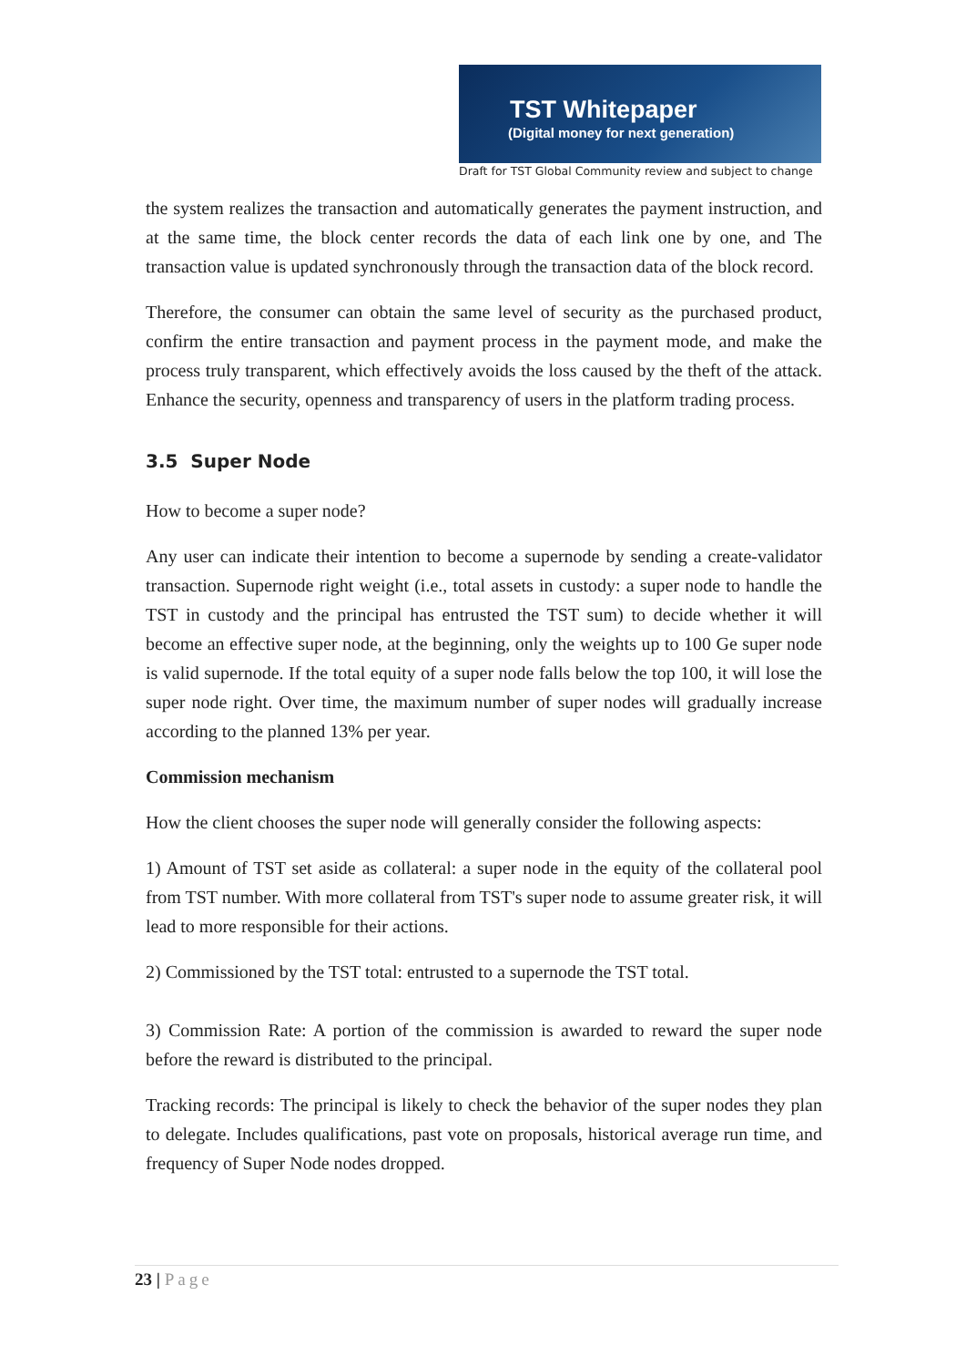TST Whitepaper
(Digital money for next generation)
Draft for TST Global Community review and subject to change
the system realizes the transaction and automatically generates the payment instruction, and at the same time, the block center records the data of each link one by one, and The transaction value is updated synchronously through the transaction data of the block record.
Therefore, the consumer can obtain the same level of security as the purchased product, confirm the entire transaction and payment process in the payment mode, and make the process truly transparent, which effectively avoids the loss caused by the theft of the attack. Enhance the security, openness and transparency of users in the platform trading process.
3.5 Super Node
How to become a super node?
Any user can indicate their intention to become a supernode by sending a create-validator transaction. Supernode right weight (i.e., total assets in custody: a super node to handle the TST in custody and the principal has entrusted the TST sum) to decide whether it will become an effective super node, at the beginning, only the weights up to 100 Ge super node is valid supernode. If the total equity of a super node falls below the top 100, it will lose the super node right. Over time, the maximum number of super nodes will gradually increase according to the planned 13% per year.
Commission mechanism
How the client chooses the super node will generally consider the following aspects:
1) Amount of TST set aside as collateral: a super node in the equity of the collateral pool from TST number. With more collateral from TST's super node to assume greater risk, it will lead to more responsible for their actions.
2) Commissioned by the TST total: entrusted to a supernode the TST total.
3) Commission Rate: A portion of the commission is awarded to reward the super node before the reward is distributed to the principal.
Tracking records: The principal is likely to check the behavior of the super nodes they plan to delegate. Includes qualifications, past vote on proposals, historical average run time, and frequency of Super Node nodes dropped.
23 | Page